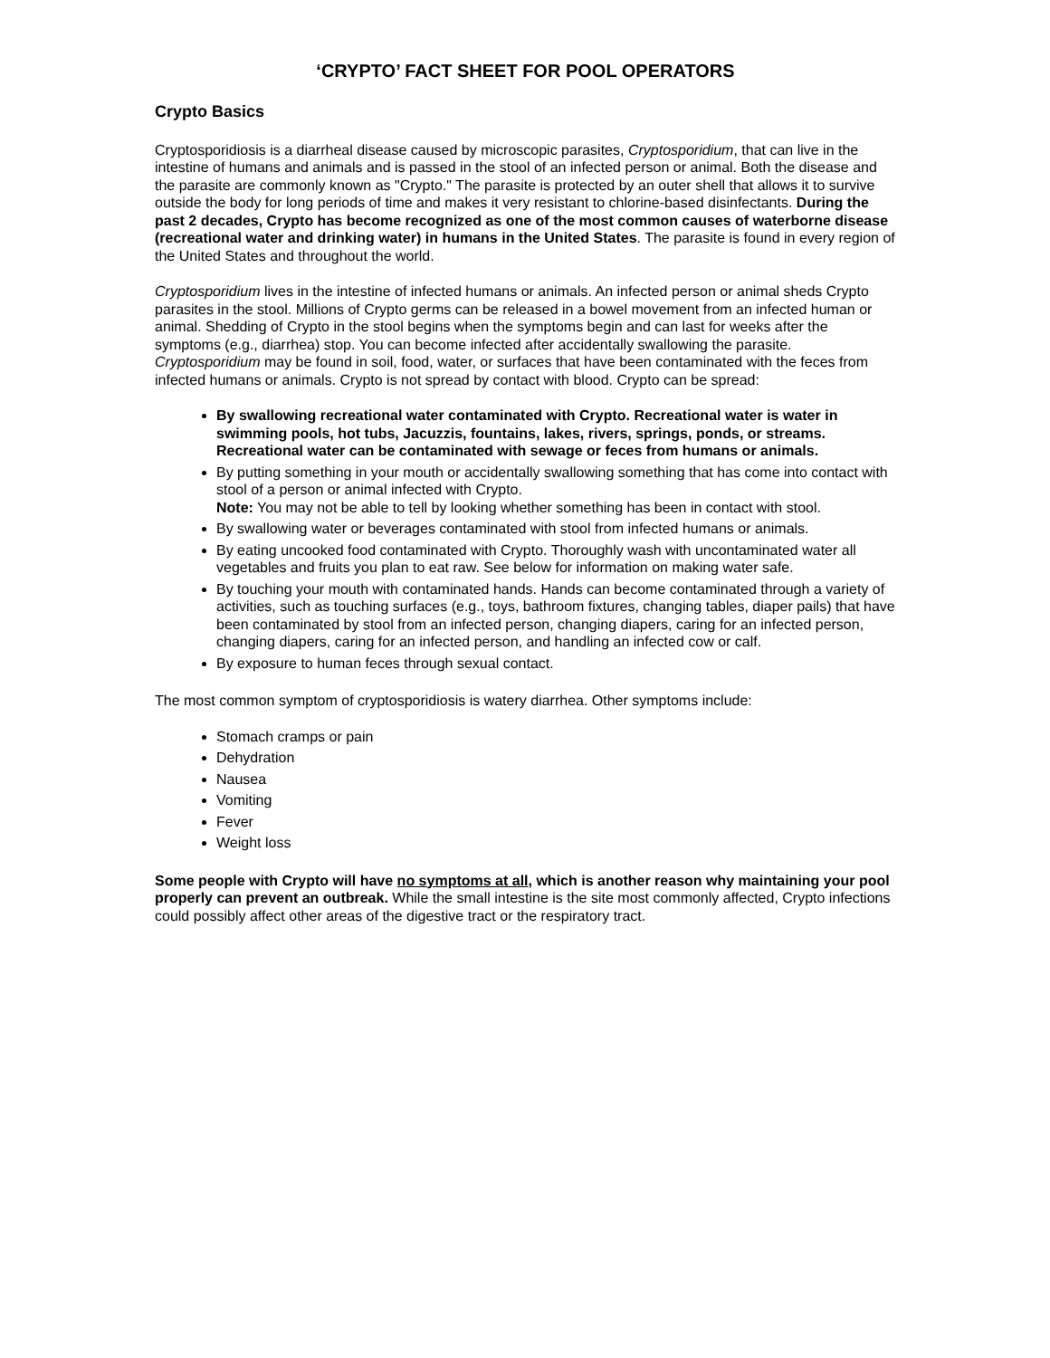‘CRYPTO’ FACT SHEET FOR POOL OPERATORS
Crypto Basics
Cryptosporidiosis is a diarrheal disease caused by microscopic parasites, Cryptosporidium, that can live in the intestine of humans and animals and is passed in the stool of an infected person or animal. Both the disease and the parasite are commonly known as "Crypto." The parasite is protected by an outer shell that allows it to survive outside the body for long periods of time and makes it very resistant to chlorine-based disinfectants. During the past 2 decades, Crypto has become recognized as one of the most common causes of waterborne disease (recreational water and drinking water) in humans in the United States. The parasite is found in every region of the United States and throughout the world.
Cryptosporidium lives in the intestine of infected humans or animals. An infected person or animal sheds Crypto parasites in the stool. Millions of Crypto germs can be released in a bowel movement from an infected human or animal. Shedding of Crypto in the stool begins when the symptoms begin and can last for weeks after the symptoms (e.g., diarrhea) stop. You can become infected after accidentally swallowing the parasite. Cryptosporidium may be found in soil, food, water, or surfaces that have been contaminated with the feces from infected humans or animals. Crypto is not spread by contact with blood. Crypto can be spread:
By swallowing recreational water contaminated with Crypto. Recreational water is water in swimming pools, hot tubs, Jacuzzis, fountains, lakes, rivers, springs, ponds, or streams. Recreational water can be contaminated with sewage or feces from humans or animals.
By putting something in your mouth or accidentally swallowing something that has come into contact with stool of a person or animal infected with Crypto.
Note: You may not be able to tell by looking whether something has been in contact with stool.
By swallowing water or beverages contaminated with stool from infected humans or animals.
By eating uncooked food contaminated with Crypto. Thoroughly wash with uncontaminated water all vegetables and fruits you plan to eat raw. See below for information on making water safe.
By touching your mouth with contaminated hands. Hands can become contaminated through a variety of activities, such as touching surfaces (e.g., toys, bathroom fixtures, changing tables, diaper pails) that have been contaminated by stool from an infected person, changing diapers, caring for an infected person, changing diapers, caring for an infected person, and handling an infected cow or calf.
By exposure to human feces through sexual contact.
The most common symptom of cryptosporidiosis is watery diarrhea. Other symptoms include:
Stomach cramps or pain
Dehydration
Nausea
Vomiting
Fever
Weight loss
Some people with Crypto will have no symptoms at all, which is another reason why maintaining your pool properly can prevent an outbreak. While the small intestine is the site most commonly affected, Crypto infections could possibly affect other areas of the digestive tract or the respiratory tract.